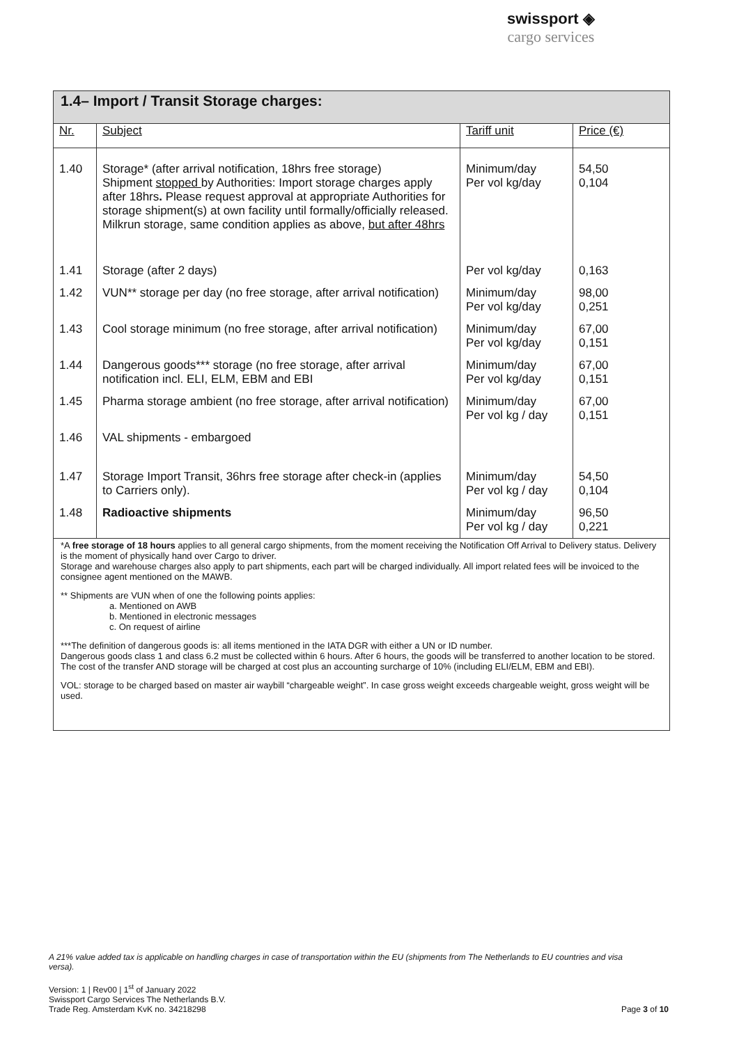swissport ◈
cargo services
1.4– Import / Transit Storage charges:
| Nr. | Subject | Tariff unit | Price (€) |
| --- | --- | --- | --- |
| 1.40 | Storage* (after arrival notification, 18hrs free storage) Shipment stopped by Authorities: Import storage charges apply after 18hrs . Please request approval at appropriate Authorities for storage shipment(s) at own facility until formally/officially released. Milkrun storage, same condition applies as above, but after 48hrs | Minimum/day Per vol kg/day | 54,50 0,104 |
| 1.41 | Storage (after 2 days) | Per vol kg/day | 0,163 |
| 1.42 | VUN** storage per day (no free storage, after arrival notification) | Minimum/day Per vol kg/day | 98,00 0,251 |
| 1.43 | Cool storage minimum (no free storage, after arrival notification) | Minimum/day Per vol kg/day | 67,00 0,151 |
| 1.44 | Dangerous goods*** storage (no free storage, after arrival notification incl. ELI, ELM, EBM and EBI | Minimum/day Per vol kg/day | 67,00 0,151 |
| 1.45 | Pharma storage ambient (no free storage, after arrival notification) | Minimum/day Per vol kg / day | 67,00 0,151 |
| 1.46 | VAL shipments - embargoed | | |
| 1.47 | Storage Import Transit, 36hrs free storage after check-in (applies to Carriers only). | Minimum/day Per vol kg / day | 54,50 0,104 |
| 1.48 | Radioactive shipments | Minimum/day Per vol kg / day | 96,50 0,221 |
*A free storage of 18 hours applies to all general cargo shipments, from the moment receiving the Notification Off Arrival to Delivery status. Delivery is the moment of physically hand over Cargo to driver.
Storage and warehouse charges also apply to part shipments, each part will be charged individually. All import related fees will be invoiced to the consignee agent mentioned on the MAWB.
** Shipments are VUN when of one the following points applies:
a. Mentioned on AWB
b. Mentioned in electronic messages
c. On request of airline
***The definition of dangerous goods is: all items mentioned in the IATA DGR with either a UN or ID number.
Dangerous goods class 1 and class 6.2 must be collected within 6 hours. After 6 hours, the goods will be transferred to another location to be stored. The cost of the transfer AND storage will be charged at cost plus an accounting surcharge of 10% (including ELI/ELM, EBM and EBI).
VOL: storage to be charged based on master air waybill “chargeable weight”. In case gross weight exceeds chargeable weight, gross weight will be used.
A 21% value added tax is applicable on handling charges in case of transportation within the EU (shipments from The Netherlands to EU countries and visa versa).
Version: 1 | Rev00 | 1<sup>st</sup> of January 2022
Swissport Cargo Services The Netherlands B.V.
Trade Reg. Amsterdam KvK no. 34218298 Page 3 of 10